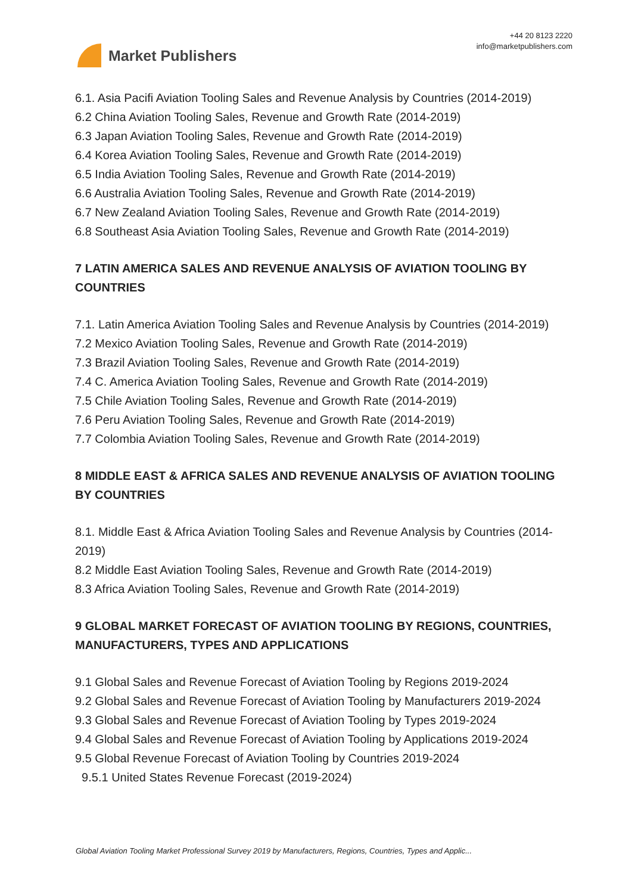Market Publishers
+44 20 8123 2220
info@marketpublishers.com
6.1. Asia Pacifi Aviation Tooling Sales and Revenue Analysis by Countries (2014-2019)
6.2 China Aviation Tooling Sales, Revenue and Growth Rate (2014-2019)
6.3 Japan Aviation Tooling Sales, Revenue and Growth Rate (2014-2019)
6.4 Korea Aviation Tooling Sales, Revenue and Growth Rate (2014-2019)
6.5 India Aviation Tooling Sales, Revenue and Growth Rate (2014-2019)
6.6 Australia Aviation Tooling Sales, Revenue and Growth Rate (2014-2019)
6.7 New Zealand Aviation Tooling Sales, Revenue and Growth Rate (2014-2019)
6.8 Southeast Asia Aviation Tooling Sales, Revenue and Growth Rate (2014-2019)
7 LATIN AMERICA SALES AND REVENUE ANALYSIS OF AVIATION TOOLING BY COUNTRIES
7.1. Latin America Aviation Tooling Sales and Revenue Analysis by Countries (2014-2019)
7.2 Mexico Aviation Tooling Sales, Revenue and Growth Rate (2014-2019)
7.3 Brazil Aviation Tooling Sales, Revenue and Growth Rate (2014-2019)
7.4 C. America Aviation Tooling Sales, Revenue and Growth Rate (2014-2019)
7.5 Chile Aviation Tooling Sales, Revenue and Growth Rate (2014-2019)
7.6 Peru Aviation Tooling Sales, Revenue and Growth Rate (2014-2019)
7.7 Colombia Aviation Tooling Sales, Revenue and Growth Rate (2014-2019)
8 MIDDLE EAST & AFRICA SALES AND REVENUE ANALYSIS OF AVIATION TOOLING BY COUNTRIES
8.1. Middle East & Africa Aviation Tooling Sales and Revenue Analysis by Countries (2014-2019)
8.2 Middle East Aviation Tooling Sales, Revenue and Growth Rate (2014-2019)
8.3 Africa Aviation Tooling Sales, Revenue and Growth Rate (2014-2019)
9 GLOBAL MARKET FORECAST OF AVIATION TOOLING BY REGIONS, COUNTRIES, MANUFACTURERS, TYPES AND APPLICATIONS
9.1 Global Sales and Revenue Forecast of Aviation Tooling by Regions 2019-2024
9.2 Global Sales and Revenue Forecast of Aviation Tooling by Manufacturers 2019-2024
9.3 Global Sales and Revenue Forecast of Aviation Tooling by Types 2019-2024
9.4 Global Sales and Revenue Forecast of Aviation Tooling by Applications 2019-2024
9.5 Global Revenue Forecast of Aviation Tooling by Countries 2019-2024
9.5.1 United States Revenue Forecast (2019-2024)
Global Aviation Tooling Market Professional Survey 2019 by Manufacturers, Regions, Countries, Types and Applic...